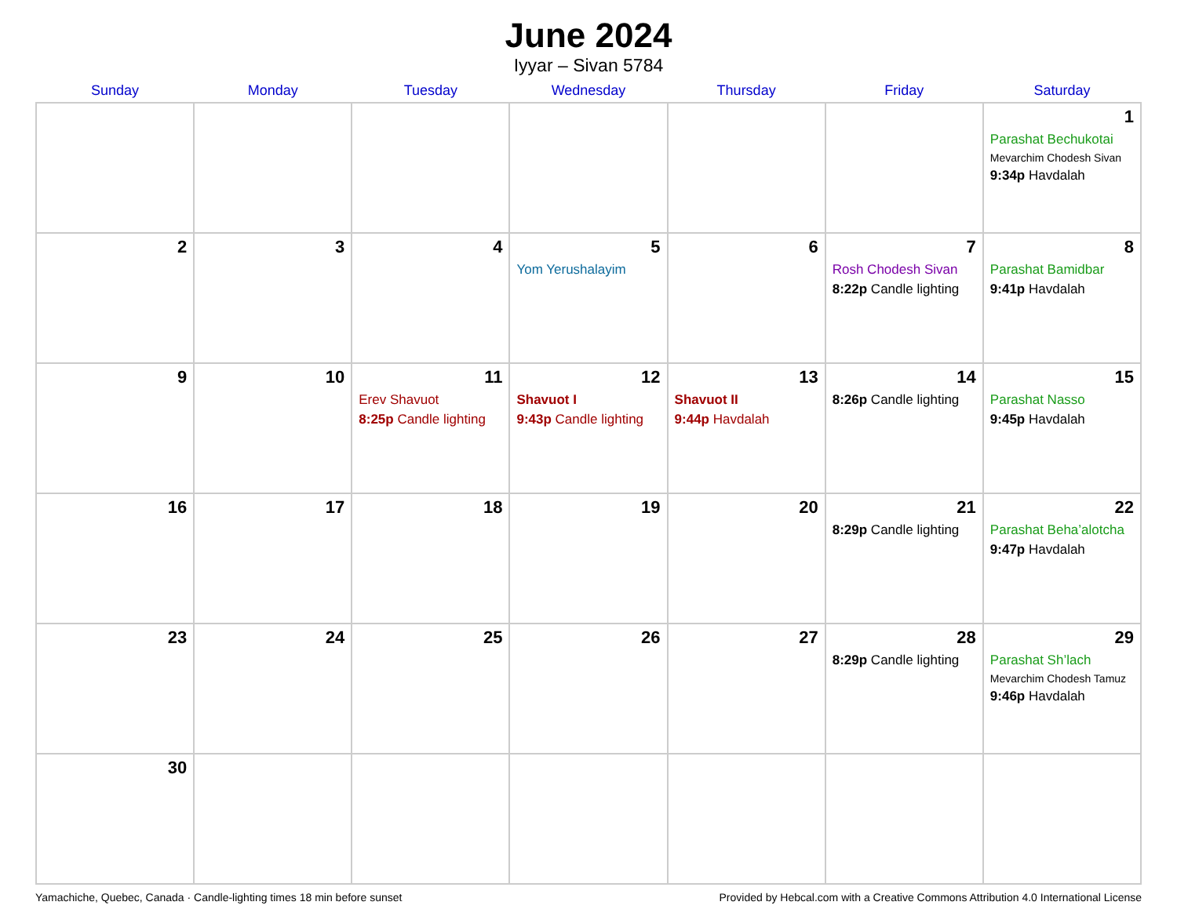June 2024
Iyyar – Sivan 5784
| Sunday | Monday | Tuesday | Wednesday | Thursday | Friday | Saturday |
| --- | --- | --- | --- | --- | --- | --- |
| | | | | | | 1 Parashat Bechukotai Mevarchim Chodesh Sivan 9:34p Havdalah |
| 2 | 3 | 4 | 5 Yom Yerushalayim | 6 | 7 Rosh Chodesh Sivan 8:22p Candle lighting | 8 Parashat Bamidbar 9:41p Havdalah |
| 9 | 10 | 11 Erev Shavuot 8:25p Candle lighting | 12 Shavuot I 9:43p Candle lighting | 13 Shavuot II 9:44p Havdalah | 14 8:26p Candle lighting | 15 Parashat Nasso 9:45p Havdalah |
| 16 | 17 | 18 | 19 | 20 | 21 8:29p Candle lighting | 22 Parashat Beha’alotcha 9:47p Havdalah |
| 23 | 24 | 25 | 26 | 27 | 28 8:29p Candle lighting | 29 Parashat Sh’lach Mevarchim Chodesh Tamuz 9:46p Havdalah |
| 30 | | | | | | |
Yamachiche, Quebec, Canada · Candle-lighting times 18 min before sunset Provided by Hebcal.com with a Creative Commons Attribution 4.0 International License